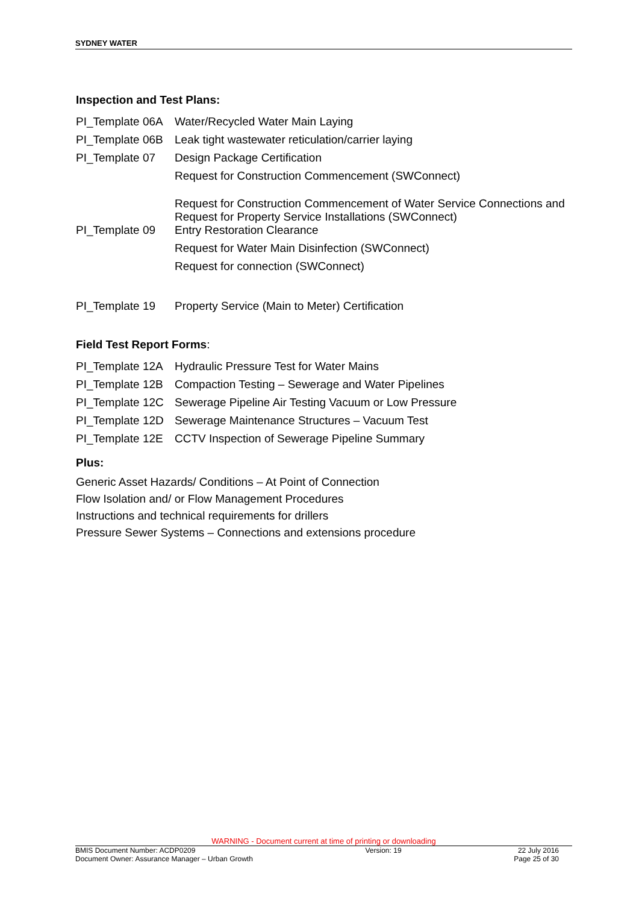SYDNEY WATER
Inspection and Test Plans:
| PI_Template 06A | Water/Recycled Water Main Laying |
| PI_Template 06B | Leak tight wastewater reticulation/carrier laying |
| PI_Template 07 | Design Package Certification |
| | Request for Construction Commencement (SWConnect) |
| PI_Template 09 | Request for Construction Commencement of Water Service Connections and Request for Property Service Installations (SWConnect) Entry Restoration Clearance |
| | Request for Water Main Disinfection (SWConnect) |
| | Request for connection (SWConnect) |
| PI_Template 19 | Property Service (Main to Meter) Certification |
Field Test Report Forms:
| PI_Template 12A | Hydraulic Pressure Test for Water Mains |
| PI_Template 12B | Compaction Testing – Sewerage and Water Pipelines |
| PI_Template 12C | Sewerage Pipeline Air Testing Vacuum or Low Pressure |
| PI_Template 12D | Sewerage Maintenance Structures – Vacuum Test |
| PI_Template 12E | CCTV Inspection of Sewerage Pipeline Summary |
Plus:
Generic Asset Hazards/ Conditions – At Point of Connection
Flow Isolation and/ or Flow Management Procedures
Instructions and technical requirements for drillers
Pressure Sewer Systems – Connections and extensions procedure
WARNING - Document current at time of printing or downloading
BMIS Document Number: ACDP0209
Document Owner: Assurance Manager – Urban Growth Version: 19 22 July 2016
Page 25 of 30